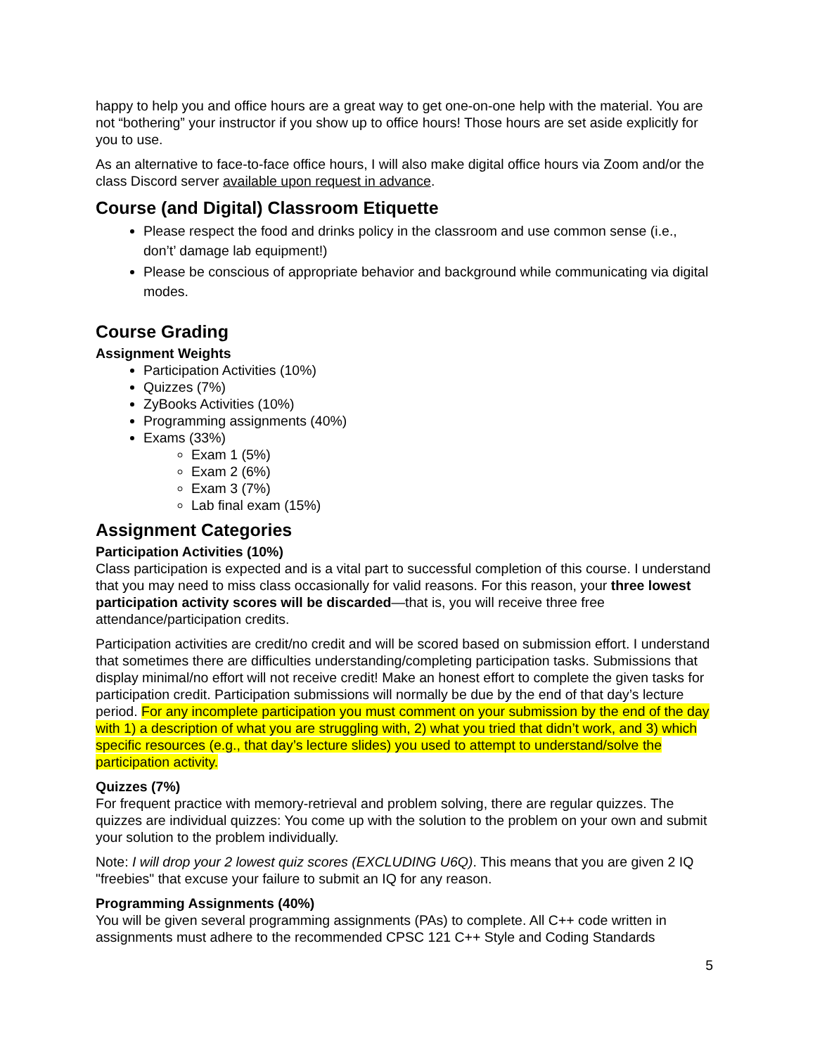happy to help you and office hours are a great way to get one-on-one help with the material. You are not “bothering” your instructor if you show up to office hours! Those hours are set aside explicitly for you to use.
As an alternative to face-to-face office hours, I will also make digital office hours via Zoom and/or the class Discord server available upon request in advance.
Course (and Digital) Classroom Etiquette
Please respect the food and drinks policy in the classroom and use common sense (i.e., don’t’ damage lab equipment!)
Please be conscious of appropriate behavior and background while communicating via digital modes.
Course Grading
Assignment Weights
Participation Activities (10%)
Quizzes (7%)
ZyBooks Activities (10%)
Programming assignments (40%)
Exams (33%)
Exam 1 (5%)
Exam 2 (6%)
Exam 3 (7%)
Lab final exam (15%)
Assignment Categories
Participation Activities (10%)
Class participation is expected and is a vital part to successful completion of this course. I understand that you may need to miss class occasionally for valid reasons. For this reason, your three lowest participation activity scores will be discarded—that is, you will receive three free attendance/participation credits.
Participation activities are credit/no credit and will be scored based on submission effort. I understand that sometimes there are difficulties understanding/completing participation tasks. Submissions that display minimal/no effort will not receive credit! Make an honest effort to complete the given tasks for participation credit. Participation submissions will normally be due by the end of that day’s lecture period. For any incomplete participation you must comment on your submission by the end of the day with 1) a description of what you are struggling with, 2) what you tried that didn’t work, and 3) which specific resources (e.g., that day’s lecture slides) you used to attempt to understand/solve the participation activity.
Quizzes (7%)
For frequent practice with memory-retrieval and problem solving, there are regular quizzes. The quizzes are individual quizzes: You come up with the solution to the problem on your own and submit your solution to the problem individually.
Note: I will drop your 2 lowest quiz scores (EXCLUDING U6Q). This means that you are given 2 IQ "freebies" that excuse your failure to submit an IQ for any reason.
Programming Assignments (40%)
You will be given several programming assignments (PAs) to complete. All C++ code written in assignments must adhere to the recommended CPSC 121 C++ Style and Coding Standards
5